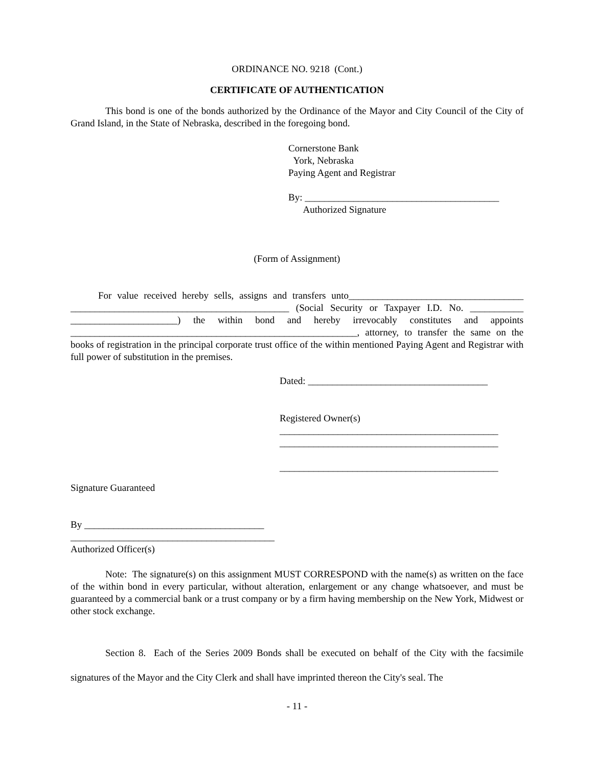ORDINANCE NO. 9218 (Cont.)
CERTIFICATE OF AUTHENTICATION
This bond is one of the bonds authorized by the Ordinance of the Mayor and City Council of the City of Grand Island, in the State of Nebraska, described in the foregoing bond.
Cornerstone Bank
York, Nebraska
Paying Agent and Registrar
By: ________________________________________
Authorized Signature
(Form of Assignment)
For value received hereby sells, assigns and transfers unto____________________________________ _____________________________________________ (Social Security or Taxpayer I.D. No. ___________ ______________________) the within bond and hereby irrevocably constitutes and appoints ___________________________________________________________, attorney, to transfer the same on the books of registration in the principal corporate trust office of the within mentioned Paying Agent and Registrar with full power of substitution in the premises.
Dated: _____________________________________
Registered Owner(s)
_____________________________________________
_____________________________________________
_____________________________________________
Signature Guaranteed
By _____________________________________
__________________________________________
Authorized Officer(s)
Note: The signature(s) on this assignment MUST CORRESPOND with the name(s) as written on the face of the within bond in every particular, without alteration, enlargement or any change whatsoever, and must be guaranteed by a commercial bank or a trust company or by a firm having membership on the New York, Midwest or other stock exchange.
Section 8. Each of the Series 2009 Bonds shall be executed on behalf of the City with the facsimile signatures of the Mayor and the City Clerk and shall have imprinted thereon the City's seal. The
- 11 -